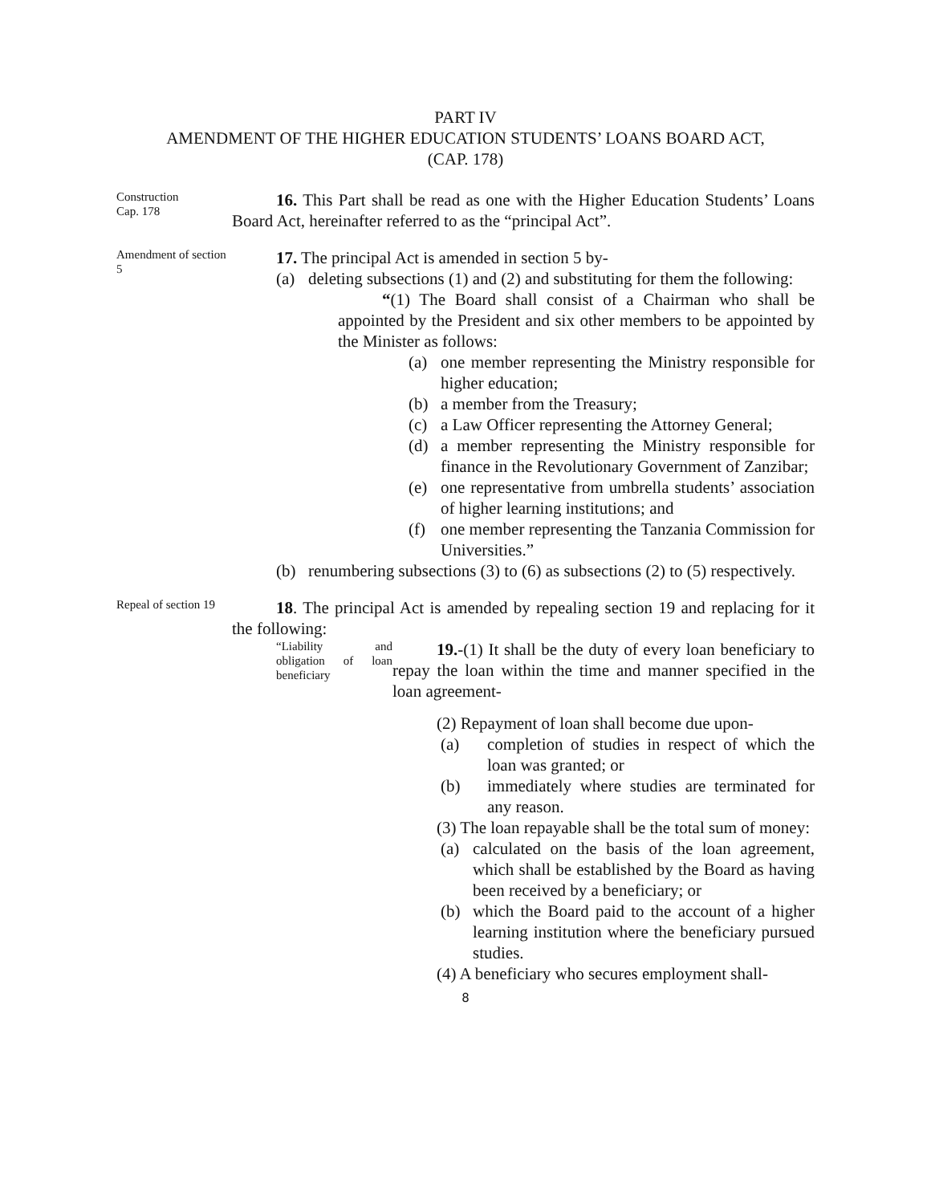PART IV
AMENDMENT OF THE HIGHER EDUCATION STUDENTS’ LOANS BOARD ACT,
(CAP. 178)
Construction
Cap. 178
16. This Part shall be read as one with the Higher Education Students’ Loans Board Act, hereinafter referred to as the “principal Act”.
Amendment of section 5
17. The principal Act is amended in section 5 by-
(a) deleting subsections (1) and (2) and substituting for them the following:
“(1) The Board shall consist of a Chairman who shall be appointed by the President and six other members to be appointed by the Minister as follows:
(a) one member representing the Ministry responsible for higher education;
(b) a member from the Treasury;
(c) a Law Officer representing the Attorney General;
(d) a member representing the Ministry responsible for finance in the Revolutionary Government of Zanzibar;
(e) one representative from umbrella students’ association of higher learning institutions; and
(f) one member representing the Tanzania Commission for Universities.”
(b) renumbering subsections (3) to (6) as subsections (2) to (5) respectively.
Repeal of section 19
18. The principal Act is amended by repealing section 19 and replacing for it the following:
“Liability and obligation of loan beneficiary
19.-(1) It shall be the duty of every loan beneficiary to repay the loan within the time and manner specified in the loan agreement-
(2) Repayment of loan shall become due upon-
(a) completion of studies in respect of which the loan was granted; or
(b) immediately where studies are terminated for any reason.
(3) The loan repayable shall be the total sum of money:
(a) calculated on the basis of the loan agreement, which shall be established by the Board as having been received by a beneficiary; or
(b) which the Board paid to the account of a higher learning institution where the beneficiary pursued studies.
(4) A beneficiary who secures employment shall-
8